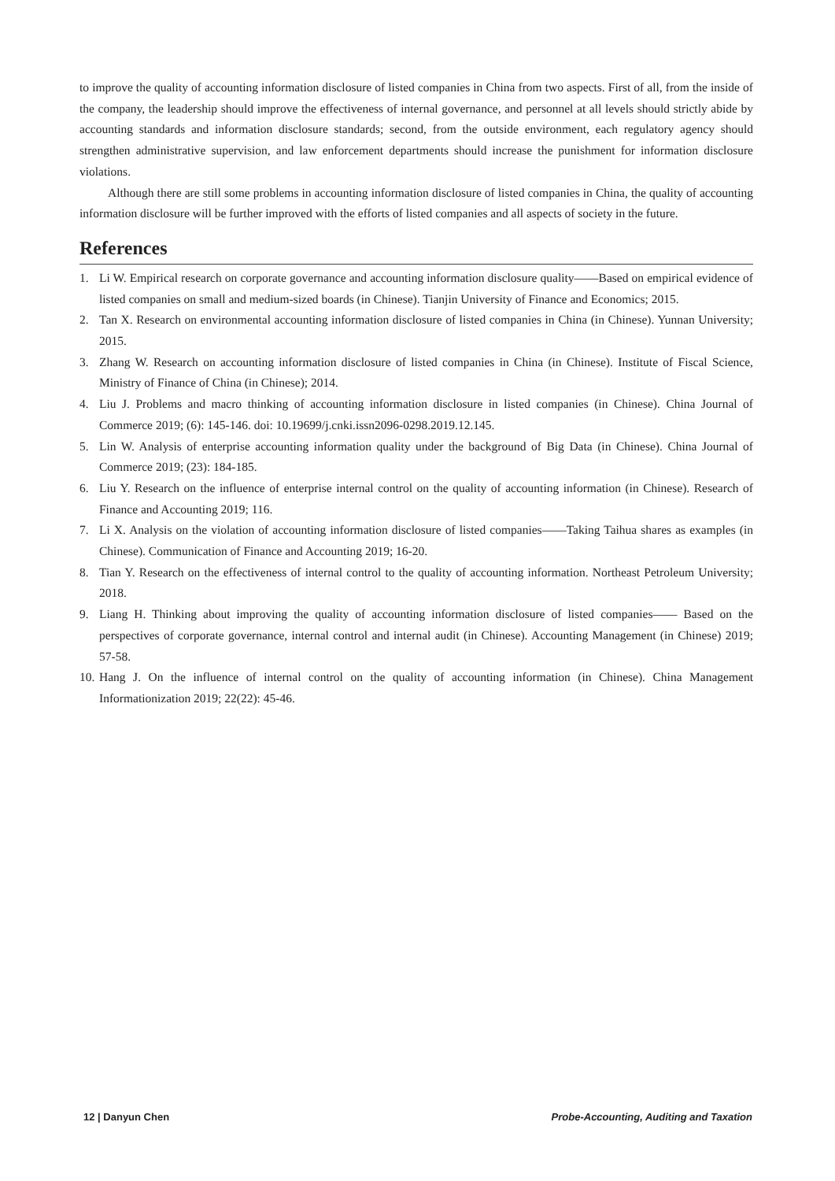to improve the quality of accounting information disclosure of listed companies in China from two aspects. First of all, from the inside of the company, the leadership should improve the effectiveness of internal governance, and personnel at all levels should strictly abide by accounting standards and information disclosure standards; second, from the outside environment, each regulatory agency should strengthen administrative supervision, and law enforcement departments should increase the punishment for information disclosure violations.
Although there are still some problems in accounting information disclosure of listed companies in China, the quality of accounting information disclosure will be further improved with the efforts of listed companies and all aspects of society in the future.
References
1. Li W. Empirical research on corporate governance and accounting information disclosure quality——Based on empirical evidence of listed companies on small and medium-sized boards (in Chinese). Tianjin University of Finance and Economics; 2015.
2. Tan X. Research on environmental accounting information disclosure of listed companies in China (in Chinese). Yunnan University; 2015.
3. Zhang W. Research on accounting information disclosure of listed companies in China (in Chinese). Institute of Fiscal Science, Ministry of Finance of China (in Chinese); 2014.
4. Liu J. Problems and macro thinking of accounting information disclosure in listed companies (in Chinese). China Journal of Commerce 2019; (6): 145-146. doi: 10.19699/j.cnki.issn2096-0298.2019.12.145.
5. Lin W. Analysis of enterprise accounting information quality under the background of Big Data (in Chinese). China Journal of Commerce 2019; (23): 184-185.
6. Liu Y. Research on the influence of enterprise internal control on the quality of accounting information (in Chinese). Research of Finance and Accounting 2019; 116.
7. Li X. Analysis on the violation of accounting information disclosure of listed companies——Taking Taihua shares as examples (in Chinese). Communication of Finance and Accounting 2019; 16-20.
8. Tian Y. Research on the effectiveness of internal control to the quality of accounting information. Northeast Petroleum University; 2018.
9. Liang H. Thinking about improving the quality of accounting information disclosure of listed companies—— Based on the perspectives of corporate governance, internal control and internal audit (in Chinese). Accounting Management (in Chinese) 2019; 57-58.
10. Hang J. On the influence of internal control on the quality of accounting information (in Chinese). China Management Informationization 2019; 22(22): 45-46.
12 | Danyun Chen Probe-Accounting, Auditing and Taxation